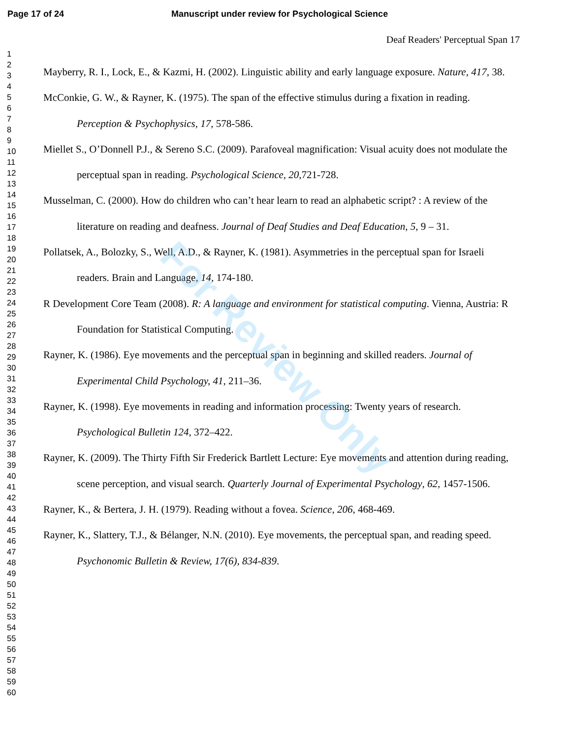Page 17 of 24 Manuscript under review for Psychological Science
Deaf Readers' Perceptual Span 17
1
2
3
4
5
6
7
8
9
10
11
12
13
14
15
16
17
18
19
20
21
22
23
24
25
26
27
28
29
30
31
32
33
34
35
36
37
38
39
40
41
42
43
44
45
46
47
48
49
50
51
52
53
54
55
56
57
58
59
60
Mayberry, R. I., Lock, E., & Kazmi, H. (2002). Linguistic ability and early language exposure. Nature, 417, 38.
McConkie, G. W., & Rayner, K. (1975). The span of the effective stimulus during a fixation in reading. Perception & Psychophysics, 17, 578-586.
Miellet S., O’Donnell P.J., & Sereno S.C. (2009). Parafoveal magnification: Visual acuity does not modulate the perceptual span in reading. Psychological Science, 20,721-728.
Musselman, C. (2000). How do children who can’t hear learn to read an alphabetic script? : A review of the literature on reading and deafness. Journal of Deaf Studies and Deaf Education, 5, 9 – 31.
Pollatsek, A., Bolozky, S., Well, A.D., & Rayner, K. (1981). Asymmetries in the perceptual span for Israeli readers. Brain and Language, 14, 174-180.
R Development Core Team (2008). R: A language and environment for statistical computing. Vienna, Austria: R Foundation for Statistical Computing.
Rayner, K. (1986). Eye movements and the perceptual span in beginning and skilled readers. Journal of Experimental Child Psychology, 41, 211–36.
Rayner, K. (1998). Eye movements in reading and information processing: Twenty years of research. Psychological Bulletin 124, 372–422.
Rayner, K. (2009). The Thirty Fifth Sir Frederick Bartlett Lecture: Eye movements and attention during reading, scene perception, and visual search. Quarterly Journal of Experimental Psychology, 62, 1457-1506.
Rayner, K., & Bertera, J. H. (1979). Reading without a fovea. Science, 206, 468-469.
Rayner, K., Slattery, T.J., & Bélanger, N.N. (2010). Eye movements, the perceptual span, and reading speed. Psychonomic Bulletin & Review, 17(6), 834-839.
For Review Only